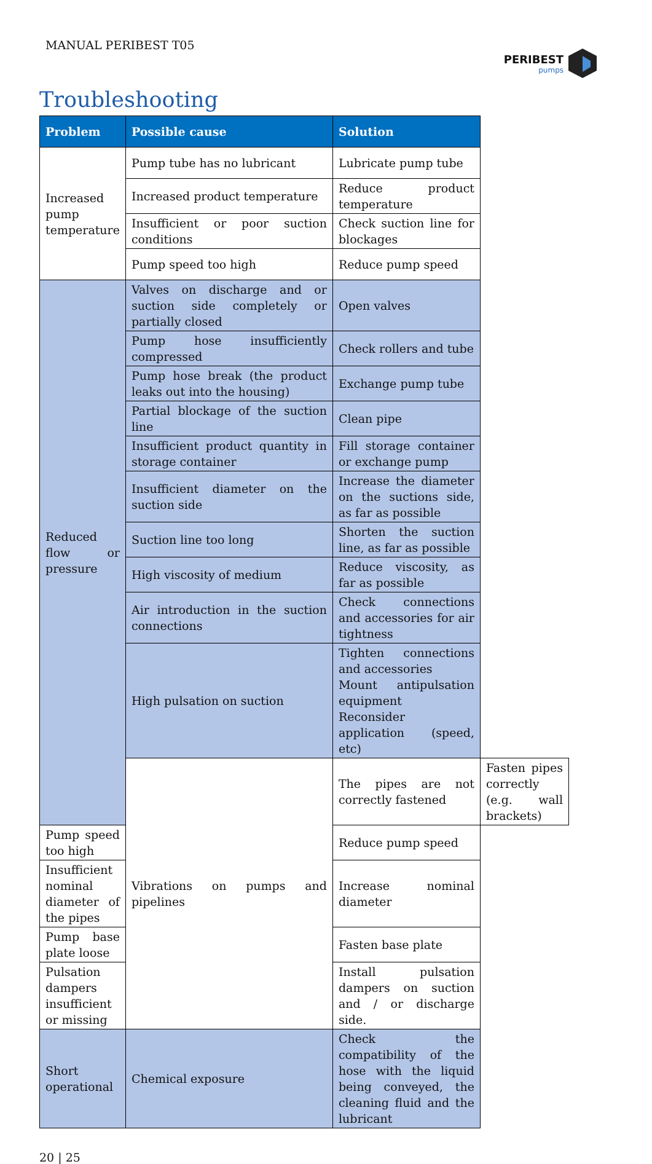MANUAL PERIBEST T05
PERIBEST
pumps
Troubleshooting
| Problem | Possible cause | Solution | |
| --- | --- | --- | --- |
| Increased pump temperature | Pump tube has no lubricant | Lubricate pump tube | |
| | Increased product temperature | Reduce product temperature | |
| | Insufficient or poor suction conditions | Check suction line for blockages | |
| | Pump speed too high | Reduce pump speed | |
| Reduced flow or pressure | Valves on discharge and or suction side completely or partially closed | Open valves | |
| | Pump hose insufficiently compressed | Check rollers and tube | |
| | Pump hose break (the product leaks out into the housing) | Exchange pump tube | |
| | Partial blockage of the suction line | Clean pipe | |
| | Insufficient product quantity in storage container | Fill storage container or exchange pump | |
| | Insufficient diameter on the suction side | Increase the diameter on the suctions side, as far as possible | |
| | Suction line too long | Shorten the suction line, as far as possible | |
| | High viscosity of medium | Reduce viscosity, as far as possible | |
| | Air introduction in the suction connections | Check connections and accessories for air tightness | |
| | High pulsation on suction | Tighten connections and accessories Mount antipulsation equipment Reconsider application (speed, etc) | |
| | Vibrations on pumps and pipelines | The pipes are not correctly fastened | Fasten pipes correctly (e.g. wall brackets) |
| Pump speed too high | | Reduce pump speed | |
| Insufficient nominal diameter of the pipes | | Increase nominal diameter | |
| Pump base plate loose | | Fasten base plate | |
| Pulsation dampers insufficient or missing | | Install pulsation dampers on suction and / or discharge side. | |
| Short operational | Chemical exposure | Check the compatibility of the hose with the liquid being conveyed, the cleaning fluid and the lubricant | |
20 | 25